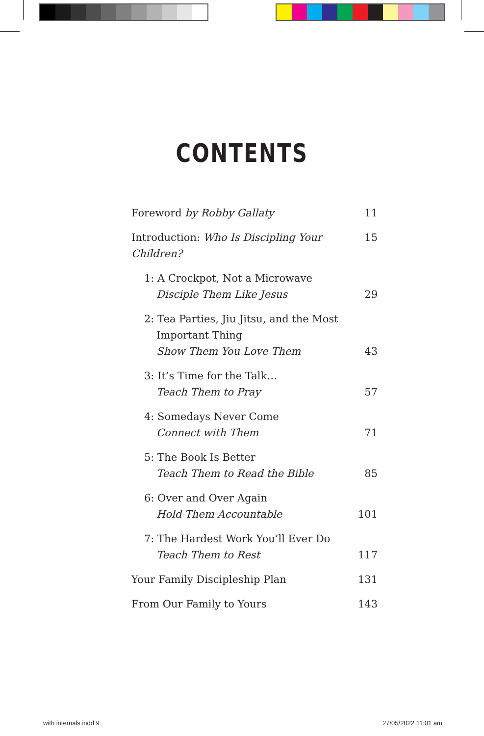CONTENTS
Foreword by Robby Gallaty 11
Introduction: Who Is Discipling Your Children? 15
1: A Crockpot, Not a Microwave
Disciple Them Like Jesus 29
2: Tea Parties, Jiu Jitsu, and the Most
Important Thing
Show Them You Love Them 43
3: It’s Time for the Talk…
Teach Them to Pray 57
4: Somedays Never Come
Connect with Them 71
5: The Book Is Better
Teach Them to Read the Bible 85
6: Over and Over Again
Hold Them Accountable 101
7: The Hardest Work You’ll Ever Do
Teach Them to Rest 117
Your Family Discipleship Plan 131
From Our Family to Yours 143
with internals.indd 9 27/05/2022 11:01 am